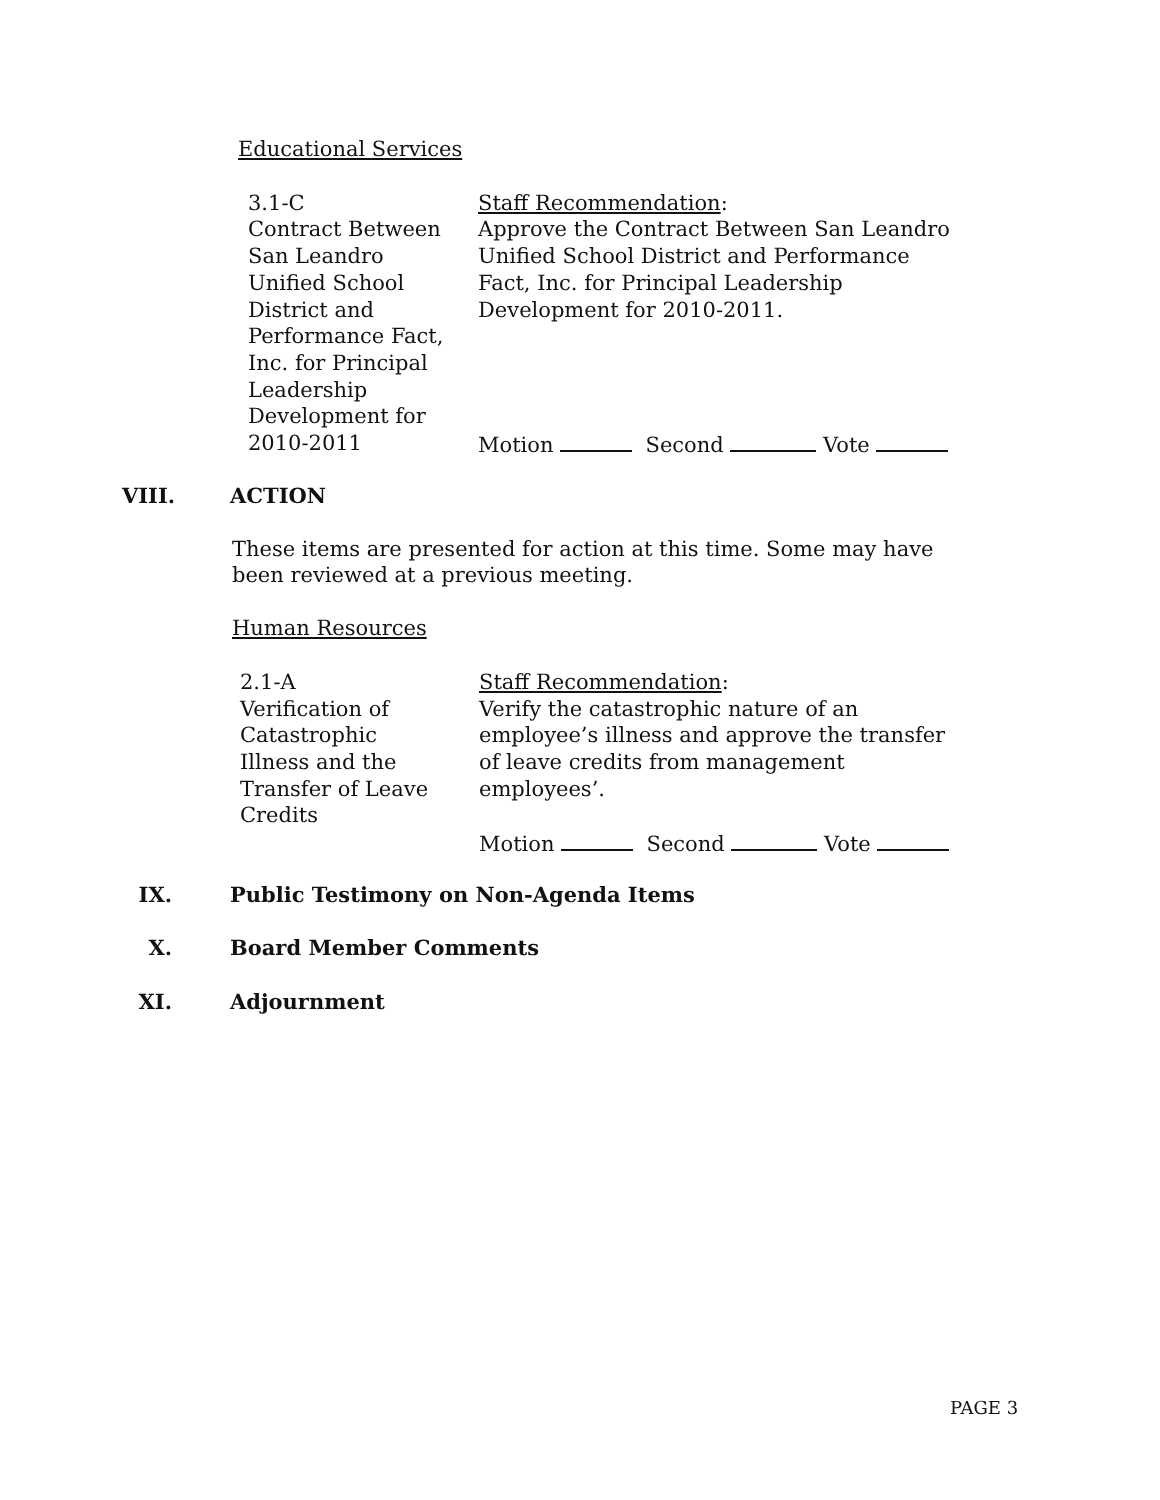Educational Services
3.1-C
Contract Between
San Leandro
Unified School
District and
Performance Fact,
Inc. for Principal
Leadership
Development for
2010-2011
Staff Recommendation:
Approve the Contract Between San Leandro Unified School District and Performance Fact, Inc. for Principal Leadership Development for 2010-2011.
Motion Second Vote
VIII. ACTION
These items are presented for action at this time. Some may have been reviewed at a previous meeting.
Human Resources
2.1-A
Verification of
Catastrophic
Illness and the
Transfer of Leave
Credits
Staff Recommendation:
Verify the catastrophic nature of an employee’s illness and approve the transfer of leave credits from management employees’.
Motion Second Vote
IX. Public Testimony on Non-Agenda Items
X. Board Member Comments
XI. Adjournment
PAGE 3